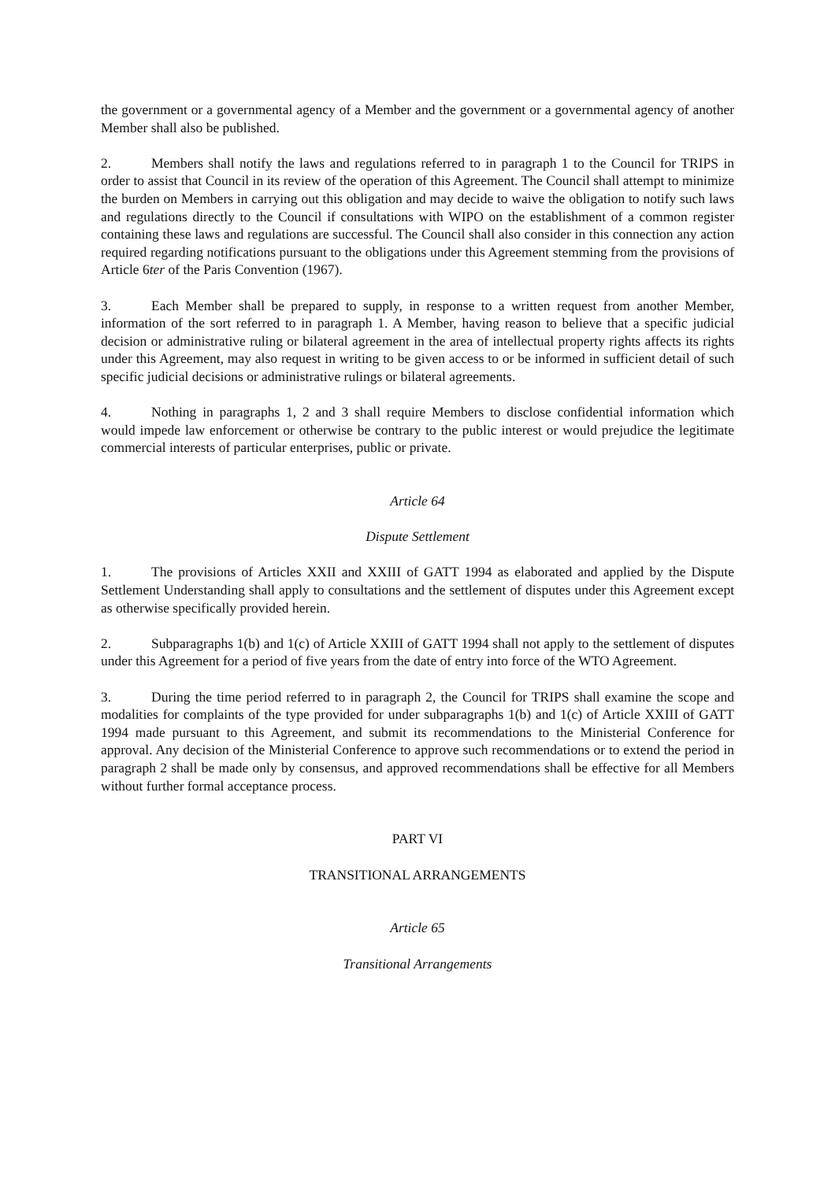the government or a governmental agency of a Member and the government or a governmental agency of another Member shall also be published.
2. Members shall notify the laws and regulations referred to in paragraph 1 to the Council for TRIPS in order to assist that Council in its review of the operation of this Agreement. The Council shall attempt to minimize the burden on Members in carrying out this obligation and may decide to waive the obligation to notify such laws and regulations directly to the Council if consultations with WIPO on the establishment of a common register containing these laws and regulations are successful. The Council shall also consider in this connection any action required regarding notifications pursuant to the obligations under this Agreement stemming from the provisions of Article 6ter of the Paris Convention (1967).
3. Each Member shall be prepared to supply, in response to a written request from another Member, information of the sort referred to in paragraph 1. A Member, having reason to believe that a specific judicial decision or administrative ruling or bilateral agreement in the area of intellectual property rights affects its rights under this Agreement, may also request in writing to be given access to or be informed in sufficient detail of such specific judicial decisions or administrative rulings or bilateral agreements.
4. Nothing in paragraphs 1, 2 and 3 shall require Members to disclose confidential information which would impede law enforcement or otherwise be contrary to the public interest or would prejudice the legitimate commercial interests of particular enterprises, public or private.
Article 64
Dispute Settlement
1. The provisions of Articles XXII and XXIII of GATT 1994 as elaborated and applied by the Dispute Settlement Understanding shall apply to consultations and the settlement of disputes under this Agreement except as otherwise specifically provided herein.
2. Subparagraphs 1(b) and 1(c) of Article XXIII of GATT 1994 shall not apply to the settlement of disputes under this Agreement for a period of five years from the date of entry into force of the WTO Agreement.
3. During the time period referred to in paragraph 2, the Council for TRIPS shall examine the scope and modalities for complaints of the type provided for under subparagraphs 1(b) and 1(c) of Article XXIII of GATT 1994 made pursuant to this Agreement, and submit its recommendations to the Ministerial Conference for approval. Any decision of the Ministerial Conference to approve such recommendations or to extend the period in paragraph 2 shall be made only by consensus, and approved recommendations shall be effective for all Members without further formal acceptance process.
PART VI
TRANSITIONAL ARRANGEMENTS
Article 65
Transitional Arrangements